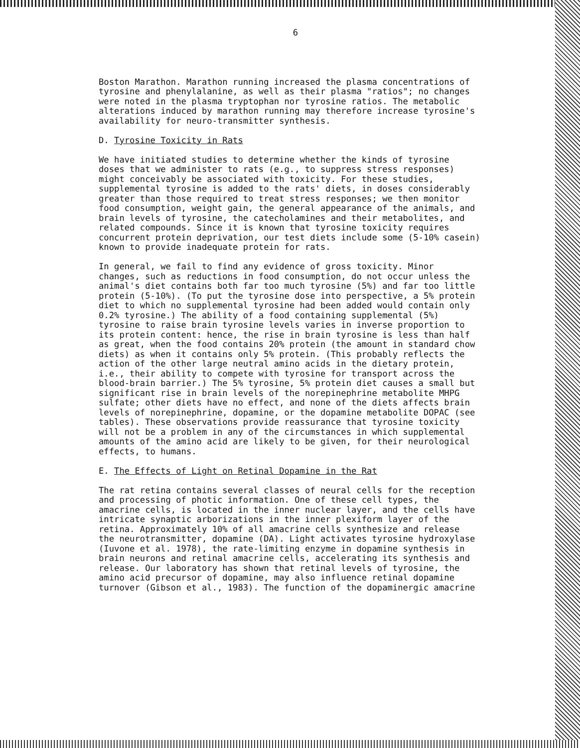6
Boston Marathon. Marathon running increased the plasma concentrations of tyrosine and phenylalanine, as well as their plasma "ratios"; no changes were noted in the plasma tryptophan nor tyrosine ratios. The metabolic alterations induced by marathon running may therefore increase tyrosine's availability for neuro-transmitter synthesis.
D. Tyrosine Toxicity in Rats
We have initiated studies to determine whether the kinds of tyrosine doses that we administer to rats (e.g., to suppress stress responses) might conceivably be associated with toxicity. For these studies, supplemental tyrosine is added to the rats' diets, in doses considerably greater than those required to treat stress responses; we then monitor food consumption, weight gain, the general appearance of the animals, and brain levels of tyrosine, the catecholamines and their metabolites, and related compounds. Since it is known that tyrosine toxicity requires concurrent protein deprivation, our test diets include some (5-10% casein) known to provide inadequate protein for rats.
In general, we fail to find any evidence of gross toxicity. Minor changes, such as reductions in food consumption, do not occur unless the animal's diet contains both far too much tyrosine (5%) and far too little protein (5-10%). (To put the tyrosine dose into perspective, a 5% protein diet to which no supplemental tyrosine had been added would contain only 0.2% tyrosine.) The ability of a food containing supplemental (5%) tyrosine to raise brain tyrosine levels varies in inverse proportion to its protein content: hence, the rise in brain tyrosine is less than half as great, when the food contains 20% protein (the amount in standard chow diets) as when it contains only 5% protein. (This probably reflects the action of the other large neutral amino acids in the dietary protein, i.e., their ability to compete with tyrosine for transport across the blood-brain barrier.) The 5% tyrosine, 5% protein diet causes a small but significant rise in brain levels of the norepinephrine metabolite MHPG sulfate; other diets have no effect, and none of the diets affects brain levels of norepinephrine, dopamine, or the dopamine metabolite DOPAC (see tables). These observations provide reassurance that tyrosine toxicity will not be a problem in any of the circumstances in which supplemental amounts of the amino acid are likely to be given, for their neurological effects, to humans.
E. The Effects of Light on Retinal Dopamine in the Rat
The rat retina contains several classes of neural cells for the reception and processing of photic information. One of these cell types, the amacrine cells, is located in the inner nuclear layer, and the cells have intricate synaptic arborizations in the inner plexiform layer of the retina. Approximately 10% of all amacrine cells synthesize and release the neurotransmitter, dopamine (DA). Light activates tyrosine hydroxylase (Iuvone et al. 1978), the rate-limiting enzyme in dopamine synthesis in brain neurons and retinal amacrine cells, accelerating its synthesis and release. Our laboratory has shown that retinal levels of tyrosine, the amino acid precursor of dopamine, may also influence retinal dopamine turnover (Gibson et al., 1983). The function of the dopaminergic amacrine